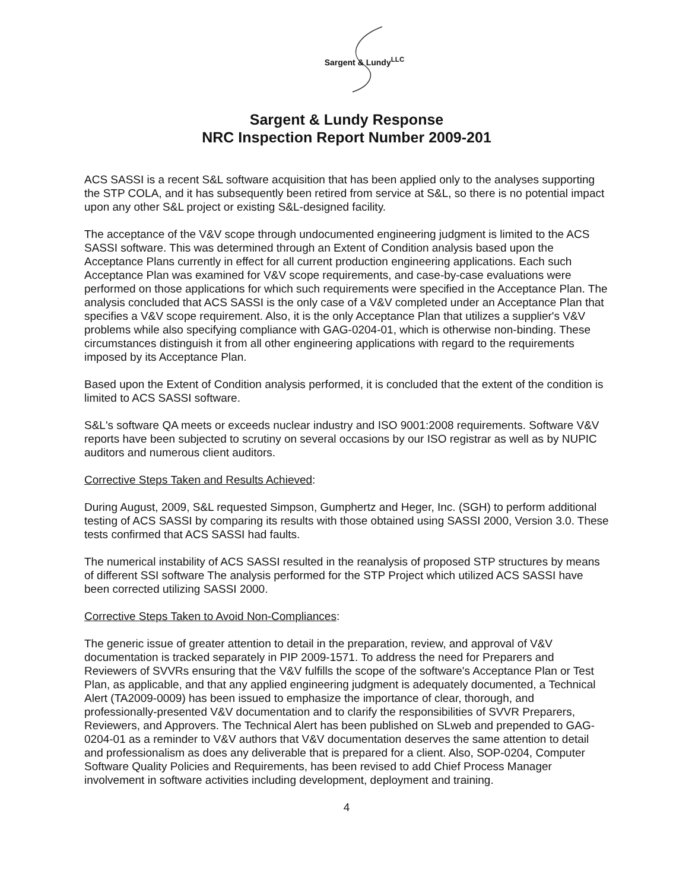Sargent & Lundy<sup>LLC</sup>
Sargent & Lundy Response
NRC Inspection Report Number 2009-201
ACS SASSI is a recent S&L software acquisition that has been applied only to the analyses supporting the STP COLA, and it has subsequently been retired from service at S&L, so there is no potential impact upon any other S&L project or existing S&L-designed facility.
The acceptance of the V&V scope through undocumented engineering judgment is limited to the ACS SASSI software. This was determined through an Extent of Condition analysis based upon the Acceptance Plans currently in effect for all current production engineering applications. Each such Acceptance Plan was examined for V&V scope requirements, and case-by-case evaluations were performed on those applications for which such requirements were specified in the Acceptance Plan. The analysis concluded that ACS SASSI is the only case of a V&V completed under an Acceptance Plan that specifies a V&V scope requirement. Also, it is the only Acceptance Plan that utilizes a supplier's V&V problems while also specifying compliance with GAG-0204-01, which is otherwise non-binding. These circumstances distinguish it from all other engineering applications with regard to the requirements imposed by its Acceptance Plan.
Based upon the Extent of Condition analysis performed, it is concluded that the extent of the condition is limited to ACS SASSI software.
S&L's software QA meets or exceeds nuclear industry and ISO 9001:2008 requirements. Software V&V reports have been subjected to scrutiny on several occasions by our ISO registrar as well as by NUPIC auditors and numerous client auditors.
Corrective Steps Taken and Results Achieved:
During August, 2009, S&L requested Simpson, Gumphertz and Heger, Inc. (SGH) to perform additional testing of ACS SASSI by comparing its results with those obtained using SASSI 2000, Version 3.0. These tests confirmed that ACS SASSI had faults.
The numerical instability of ACS SASSI resulted in the reanalysis of proposed STP structures by means of different SSI software The analysis performed for the STP Project which utilized ACS SASSI have been corrected utilizing SASSI 2000.
Corrective Steps Taken to Avoid Non-Compliances:
The generic issue of greater attention to detail in the preparation, review, and approval of V&V documentation is tracked separately in PIP 2009-1571. To address the need for Preparers and Reviewers of SVVRs ensuring that the V&V fulfills the scope of the software's Acceptance Plan or Test Plan, as applicable, and that any applied engineering judgment is adequately documented, a Technical Alert (TA2009-0009) has been issued to emphasize the importance of clear, thorough, and professionally-presented V&V documentation and to clarify the responsibilities of SVVR Preparers, Reviewers, and Approvers. The Technical Alert has been published on SLweb and prepended to GAG-0204-01 as a reminder to V&V authors that V&V documentation deserves the same attention to detail and professionalism as does any deliverable that is prepared for a client. Also, SOP-0204, Computer Software Quality Policies and Requirements, has been revised to add Chief Process Manager involvement in software activities including development, deployment and training.
4